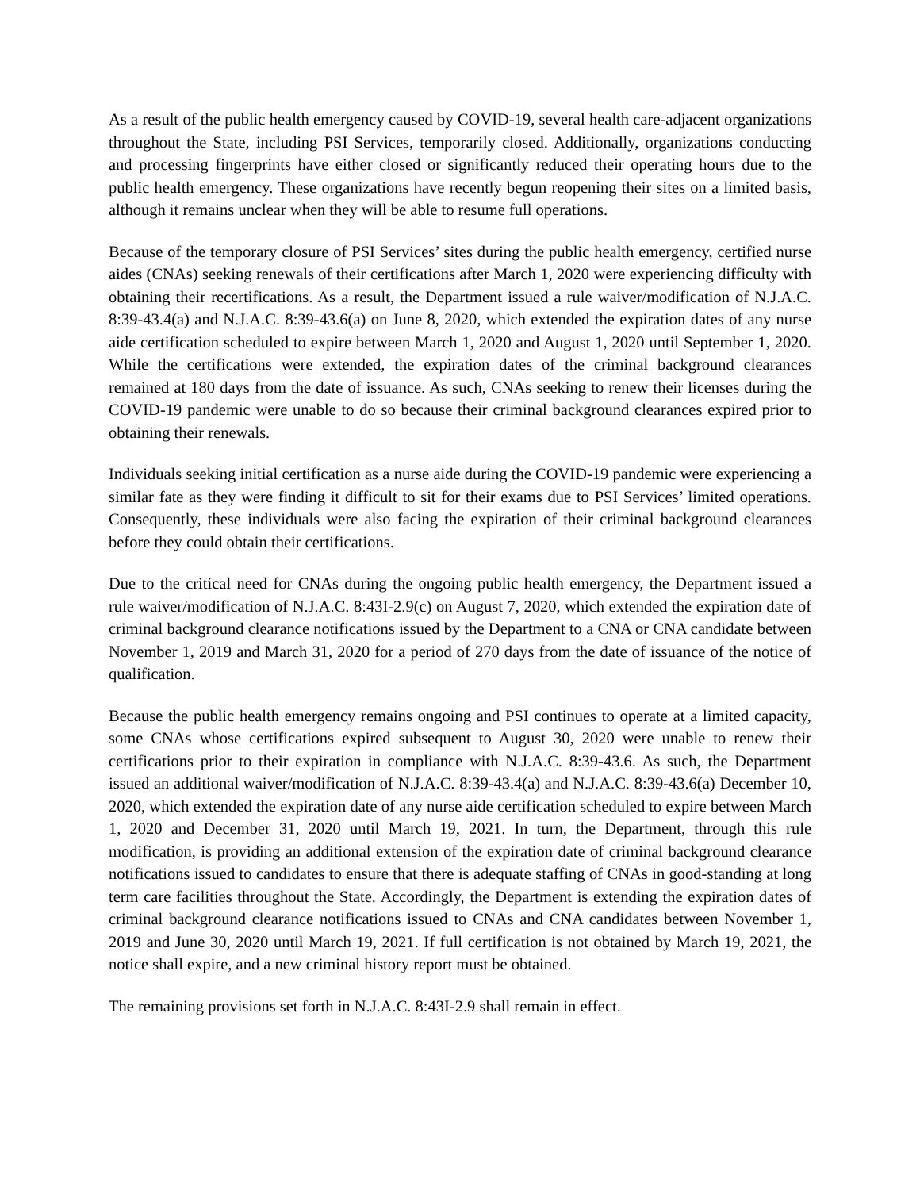As a result of the public health emergency caused by COVID-19, several health care-adjacent organizations throughout the State, including PSI Services, temporarily closed. Additionally, organizations conducting and processing fingerprints have either closed or significantly reduced their operating hours due to the public health emergency. These organizations have recently begun reopening their sites on a limited basis, although it remains unclear when they will be able to resume full operations.
Because of the temporary closure of PSI Services’ sites during the public health emergency, certified nurse aides (CNAs) seeking renewals of their certifications after March 1, 2020 were experiencing difficulty with obtaining their recertifications. As a result, the Department issued a rule waiver/modification of N.J.A.C. 8:39-43.4(a) and N.J.A.C. 8:39-43.6(a) on June 8, 2020, which extended the expiration dates of any nurse aide certification scheduled to expire between March 1, 2020 and August 1, 2020 until September 1, 2020. While the certifications were extended, the expiration dates of the criminal background clearances remained at 180 days from the date of issuance. As such, CNAs seeking to renew their licenses during the COVID-19 pandemic were unable to do so because their criminal background clearances expired prior to obtaining their renewals.
Individuals seeking initial certification as a nurse aide during the COVID-19 pandemic were experiencing a similar fate as they were finding it difficult to sit for their exams due to PSI Services’ limited operations. Consequently, these individuals were also facing the expiration of their criminal background clearances before they could obtain their certifications.
Due to the critical need for CNAs during the ongoing public health emergency, the Department issued a rule waiver/modification of N.J.A.C. 8:43I-2.9(c) on August 7, 2020, which extended the expiration date of criminal background clearance notifications issued by the Department to a CNA or CNA candidate between November 1, 2019 and March 31, 2020 for a period of 270 days from the date of issuance of the notice of qualification.
Because the public health emergency remains ongoing and PSI continues to operate at a limited capacity, some CNAs whose certifications expired subsequent to August 30, 2020 were unable to renew their certifications prior to their expiration in compliance with N.J.A.C. 8:39-43.6. As such, the Department issued an additional waiver/modification of N.J.A.C. 8:39-43.4(a) and N.J.A.C. 8:39-43.6(a) December 10, 2020, which extended the expiration date of any nurse aide certification scheduled to expire between March 1, 2020 and December 31, 2020 until March 19, 2021. In turn, the Department, through this rule modification, is providing an additional extension of the expiration date of criminal background clearance notifications issued to candidates to ensure that there is adequate staffing of CNAs in good-standing at long term care facilities throughout the State. Accordingly, the Department is extending the expiration dates of criminal background clearance notifications issued to CNAs and CNA candidates between November 1, 2019 and June 30, 2020 until March 19, 2021. If full certification is not obtained by March 19, 2021, the notice shall expire, and a new criminal history report must be obtained.
The remaining provisions set forth in N.J.A.C. 8:43I-2.9 shall remain in effect.